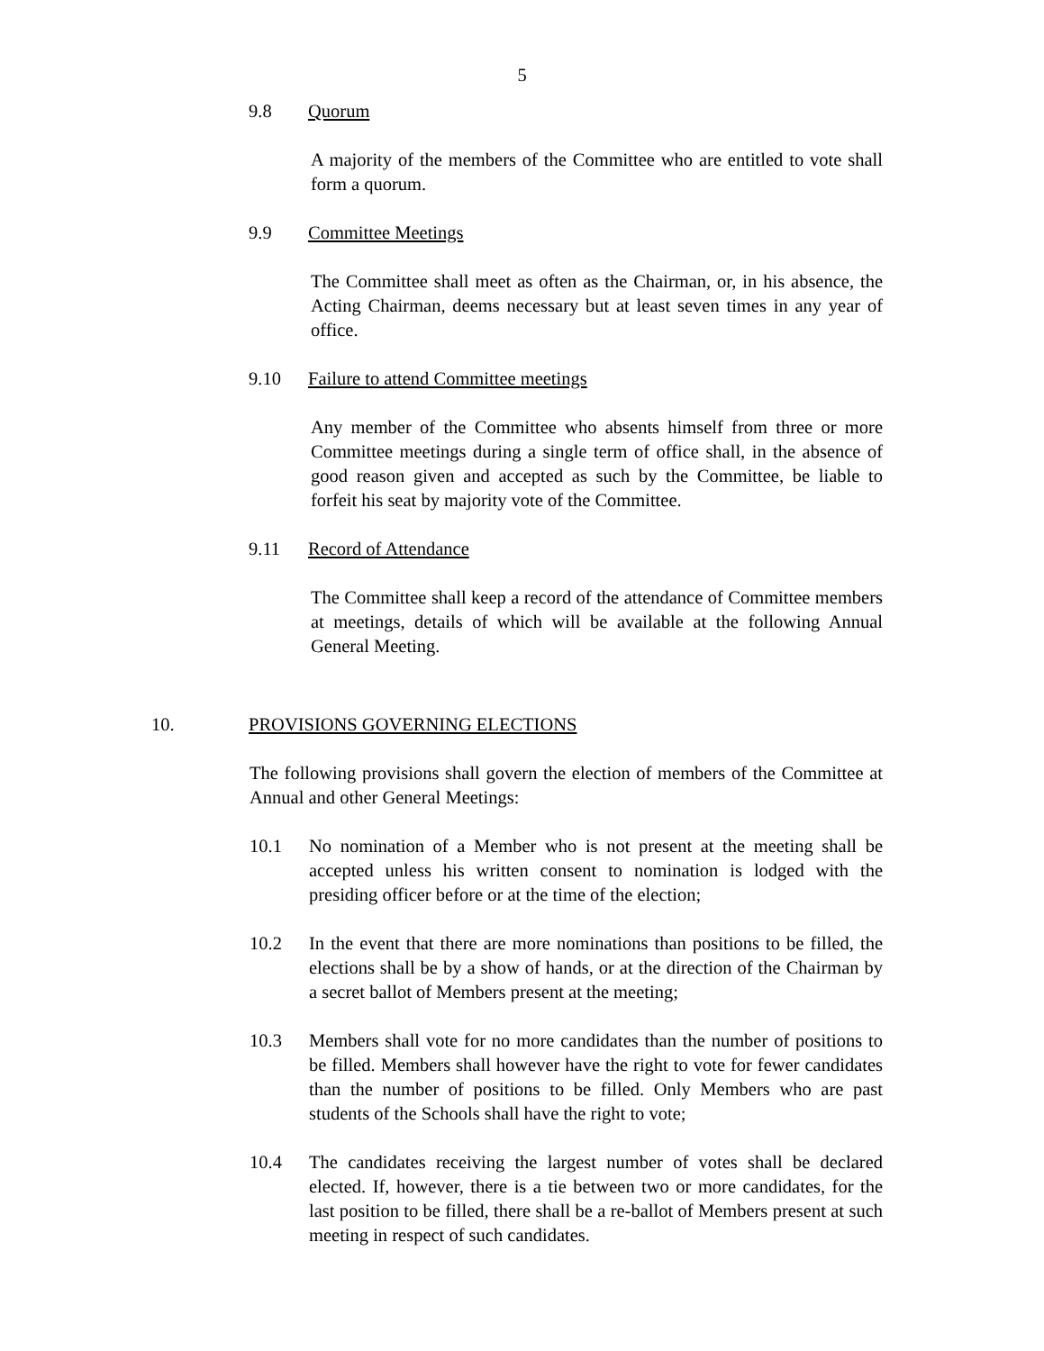5
9.8 Quorum
A majority of the members of the Committee who are entitled to vote shall form a quorum.
9.9 Committee Meetings
The Committee shall meet as often as the Chairman, or, in his absence, the Acting Chairman, deems necessary but at least seven times in any year of office.
9.10 Failure to attend Committee meetings
Any member of the Committee who absents himself from three or more Committee meetings during a single term of office shall, in the absence of good reason given and accepted as such by the Committee, be liable to forfeit his seat by majority vote of the Committee.
9.11 Record of Attendance
The Committee shall keep a record of the attendance of Committee members at meetings, details of which will be available at the following Annual General Meeting.
10. PROVISIONS GOVERNING ELECTIONS
The following provisions shall govern the election of members of the Committee at Annual and other General Meetings:
10.1 No nomination of a Member who is not present at the meeting shall be accepted unless his written consent to nomination is lodged with the presiding officer before or at the time of the election;
10.2 In the event that there are more nominations than positions to be filled, the elections shall be by a show of hands, or at the direction of the Chairman by a secret ballot of Members present at the meeting;
10.3 Members shall vote for no more candidates than the number of positions to be filled. Members shall however have the right to vote for fewer candidates than the number of positions to be filled. Only Members who are past students of the Schools shall have the right to vote;
10.4 The candidates receiving the largest number of votes shall be declared elected. If, however, there is a tie between two or more candidates, for the last position to be filled, there shall be a re-ballot of Members present at such meeting in respect of such candidates.